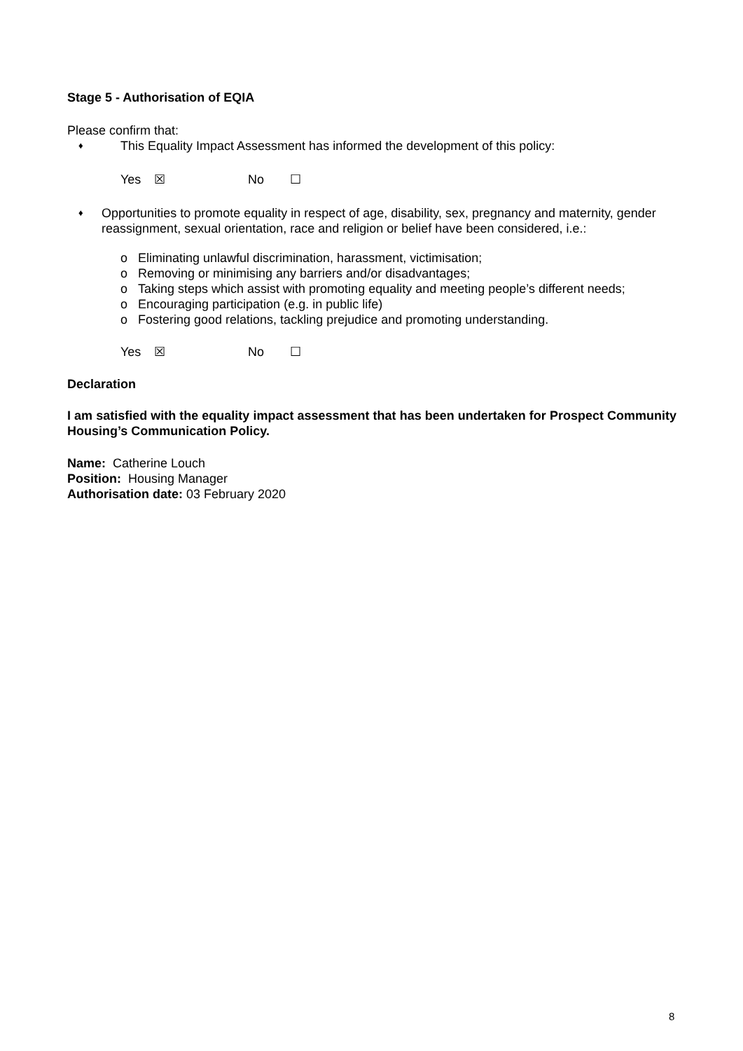Stage 5 - Authorisation of EQIA
Please confirm that:
♦ This Equality Impact Assessment has informed the development of this policy:
Yes ☒ No ☐
♦ Opportunities to promote equality in respect of age, disability, sex, pregnancy and maternity, gender reassignment, sexual orientation, race and religion or belief have been considered, i.e.:
o Eliminating unlawful discrimination, harassment, victimisation;
o Removing or minimising any barriers and/or disadvantages;
o Taking steps which assist with promoting equality and meeting people’s different needs;
o Encouraging participation (e.g. in public life)
o Fostering good relations, tackling prejudice and promoting understanding.
Yes ☒ No ☐
Declaration
I am satisfied with the equality impact assessment that has been undertaken for Prospect Community Housing’s Communication Policy.
Name: Catherine Louch
Position: Housing Manager
Authorisation date: 03 February 2020
8